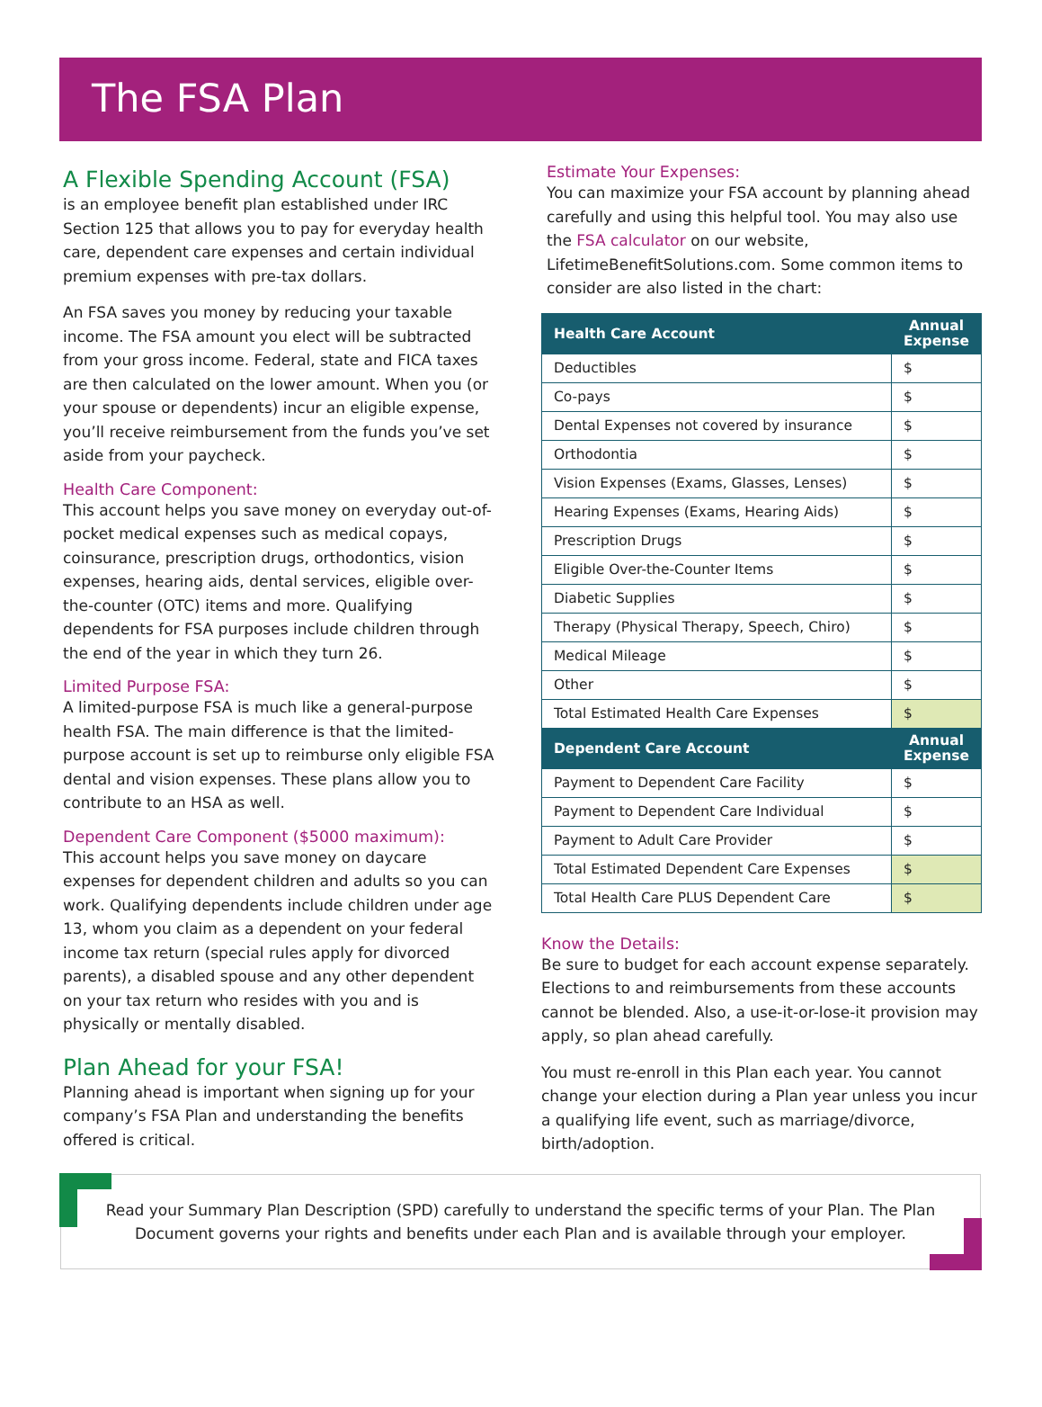The FSA Plan
A Flexible Spending Account (FSA)
is an employee benefit plan established under IRC Section 125 that allows you to pay for everyday health care, dependent care expenses and certain individual premium expenses with pre-tax dollars.
An FSA saves you money by reducing your taxable income. The FSA amount you elect will be subtracted from your gross income. Federal, state and FICA taxes are then calculated on the lower amount. When you (or your spouse or dependents) incur an eligible expense, you’ll receive reimbursement from the funds you’ve set aside from your paycheck.
Health Care Component:
This account helps you save money on everyday out-of-pocket medical expenses such as medical copays, coinsurance, prescription drugs, orthodontics, vision expenses, hearing aids, dental services, eligible over-the-counter (OTC) items and more. Qualifying dependents for FSA purposes include children through the end of the year in which they turn 26.
Limited Purpose FSA:
A limited-purpose FSA is much like a general-purpose health FSA. The main difference is that the limited-purpose account is set up to reimburse only eligible FSA dental and vision expenses. These plans allow you to contribute to an HSA as well.
Dependent Care Component ($5000 maximum):
This account helps you save money on daycare expenses for dependent children and adults so you can work. Qualifying dependents include children under age 13, whom you claim as a dependent on your federal income tax return (special rules apply for divorced parents), a disabled spouse and any other dependent on your tax return who resides with you and is physically or mentally disabled.
Plan Ahead for your FSA!
Planning ahead is important when signing up for your company’s FSA Plan and understanding the benefits offered is critical.
Estimate Your Expenses:
You can maximize your FSA account by planning ahead carefully and using this helpful tool. You may also use the FSA calculator on our website, LifetimeBenefitSolutions.com. Some common items to consider are also listed in the chart:
| Health Care Account | Annual Expense |
| --- | --- |
| Deductibles | $ |
| Co-pays | $ |
| Dental Expenses not covered by insurance | $ |
| Orthodontia | $ |
| Vision Expenses (Exams, Glasses, Lenses) | $ |
| Hearing Expenses (Exams, Hearing Aids) | $ |
| Prescription Drugs | $ |
| Eligible Over-the-Counter Items | $ |
| Diabetic Supplies | $ |
| Therapy (Physical Therapy, Speech, Chiro) | $ |
| Medical Mileage | $ |
| Other | $ |
| Total Estimated Health Care Expenses | $ |
| Dependent Care Account | Annual Expense |
| Payment to Dependent Care Facility | $ |
| Payment to Dependent Care Individual | $ |
| Payment to Adult Care Provider | $ |
| Total Estimated Dependent Care Expenses | $ |
| Total Health Care PLUS Dependent Care | $ |
Know the Details:
Be sure to budget for each account expense separately. Elections to and reimbursements from these accounts cannot be blended. Also, a use-it-or-lose-it provision may apply, so plan ahead carefully.
You must re-enroll in this Plan each year. You cannot change your election during a Plan year unless you incur a qualifying life event, such as marriage/divorce, birth/adoption.
Read your Summary Plan Description (SPD) carefully to understand the specific terms of your Plan. The Plan Document governs your rights and benefits under each Plan and is available through your employer.